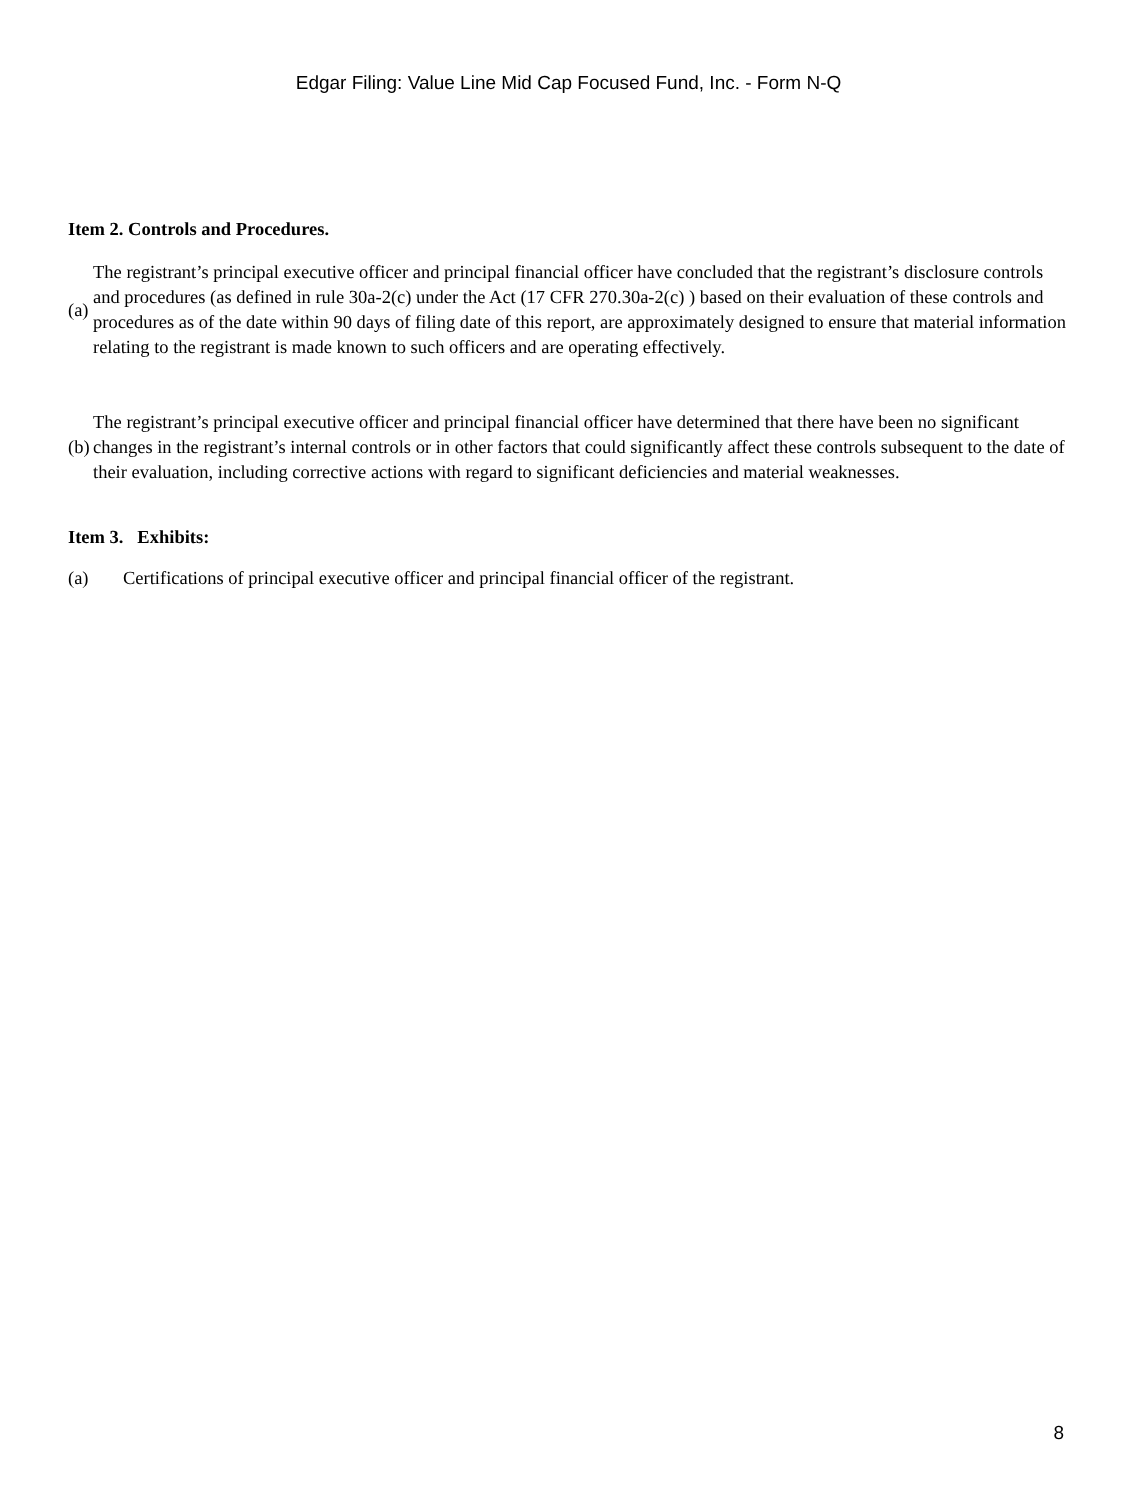Edgar Filing: Value Line Mid Cap Focused Fund, Inc. - Form N-Q
Item 2. Controls and Procedures.
(a)
The registrant’s principal executive officer and principal financial officer have concluded that the registrant’s disclosure controls and procedures (as defined in rule 30a-2(c) under the Act (17 CFR 270.30a-2(c) ) based on their evaluation of these controls and procedures as of the date within 90 days of filing date of this report, are approximately designed to ensure that material information relating to the registrant is made known to such officers and are operating effectively.
(b)
The registrant’s principal executive officer and principal financial officer have determined that there have been no significant changes in the registrant’s internal controls or in other factors that could significantly affect these controls subsequent to the date of their evaluation, including corrective actions with regard to significant deficiencies and material weaknesses.
Item 3. Exhibits:
(a)
Certifications of principal executive officer and principal financial officer of the registrant.
8